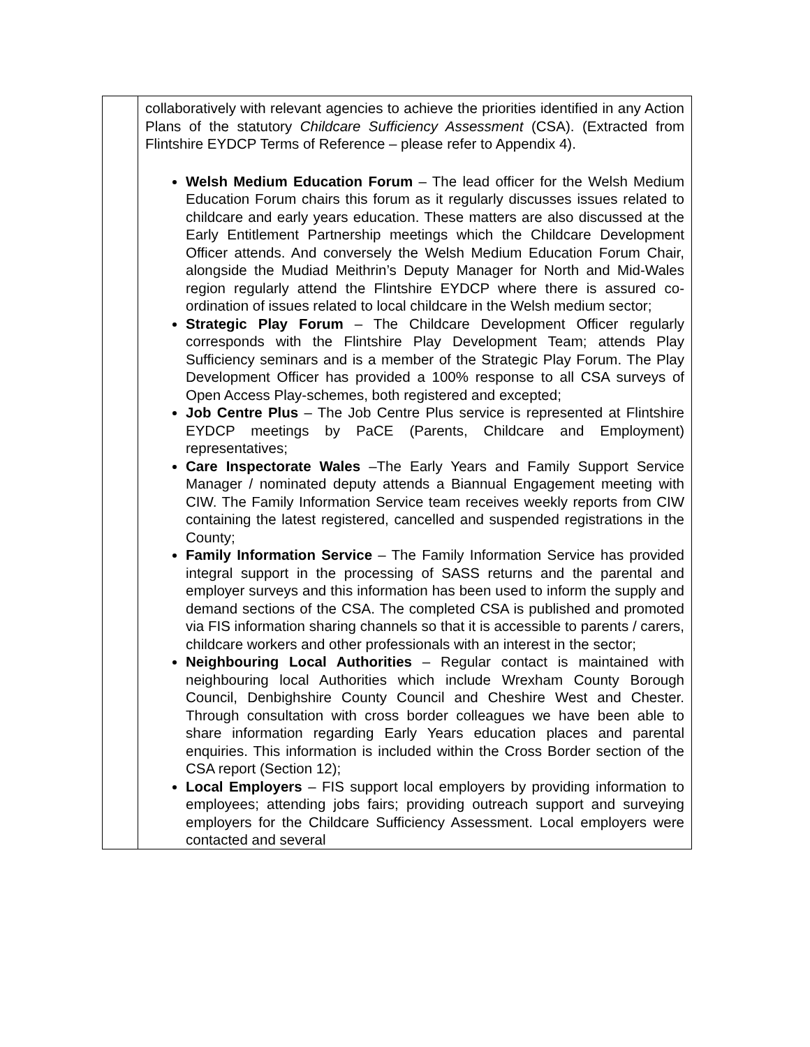| | collaboratively with relevant agencies to achieve the priorities identified in any Action Plans of the statutory Childcare Sufficiency Assessment (CSA). (Extracted from Flintshire EYDCP Terms of Reference – please refer to Appendix 4). Welsh Medium Education Forum – The lead officer for the Welsh Medium Education Forum chairs this forum as it regularly discusses issues related to childcare and early years education. These matters are also discussed at the Early Entitlement Partnership meetings which the Childcare Development Officer attends. And conversely the Welsh Medium Education Forum Chair, alongside the Mudiad Meithrin’s Deputy Manager for North and Mid-Wales region regularly attend the Flintshire EYDCP where there is assured co-ordination of issues related to local childcare in the Welsh medium sector; Strategic Play Forum – The Childcare Development Officer regularly corresponds with the Flintshire Play Development Team; attends Play Sufficiency seminars and is a member of the Strategic Play Forum. The Play Development Officer has provided a 100% response to all CSA surveys of Open Access Play-schemes, both registered and excepted; Job Centre Plus – The Job Centre Plus service is represented at Flintshire EYDCP meetings by PaCE (Parents, Childcare and Employment) representatives; Care Inspectorate Wales –The Early Years and Family Support Service Manager / nominated deputy attends a Biannual Engagement meeting with CIW. The Family Information Service team receives weekly reports from CIW containing the latest registered, cancelled and suspended registrations in the County; Family Information Service – The Family Information Service has provided integral support in the processing of SASS returns and the parental and employer surveys and this information has been used to inform the supply and demand sections of the CSA. The completed CSA is published and promoted via FIS information sharing channels so that it is accessible to parents / carers, childcare workers and other professionals with an interest in the sector; Neighbouring Local Authorities – Regular contact is maintained with neighbouring local Authorities which include Wrexham County Borough Council, Denbighshire County Council and Cheshire West and Chester. Through consultation with cross border colleagues we have been able to share information regarding Early Years education places and parental enquiries. This information is included within the Cross Border section of the CSA report (Section 12); Local Employers – FIS support local employers by providing information to employees; attending jobs fairs; providing outreach support and surveying employers for the Childcare Sufficiency Assessment. Local employers were contacted and several |